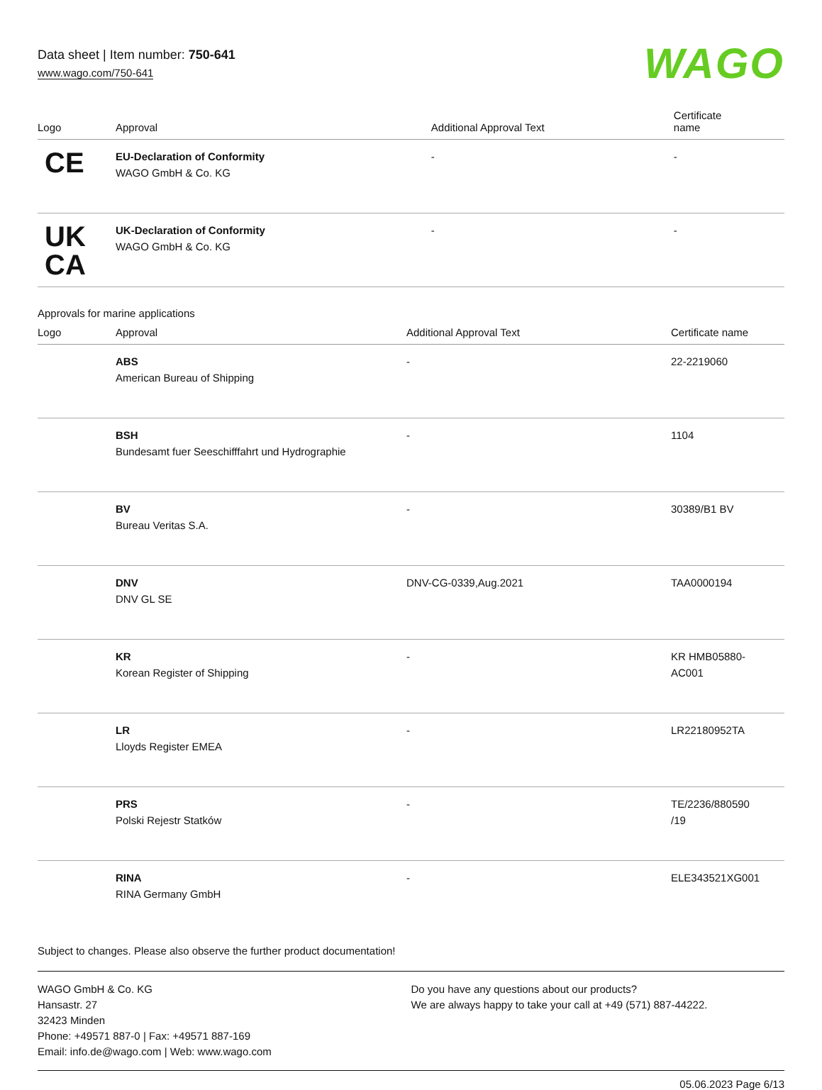Data sheet | Item number: 750-641
www.wago.com/750-641
WAGO
| Logo | Approval | Additional Approval Text | Certificate name |
| --- | --- | --- | --- |
| CE | EU-Declaration of Conformity WAGO GmbH & Co. KG | - | - |
| UK CA | UK-Declaration of Conformity WAGO GmbH & Co. KG | - | - |
Approvals for marine applications
| Logo | Approval | Additional Approval Text | Certificate name |
| --- | --- | --- | --- |
| | ABS American Bureau of Shipping | - | 22-2219060 |
| | BSH Bundesamt fuer Seeschifffahrt und Hydrographie | - | 1104 |
| | BV Bureau Veritas S.A. | - | 30389/B1 BV |
| | DNV DNV GL SE | DNV-CG-0339,Aug.2021 | TAA0000194 |
| | KR Korean Register of Shipping | - | KR HMB05880- AC001 |
| | LR Lloyds Register EMEA | - | LR22180952TA |
| | PRS Polski Rejestr Statków | - | TE/2236/880590 /19 |
| | RINA RINA Germany GmbH | - | ELE343521XG001 |
Subject to changes. Please also observe the further product documentation!
WAGO GmbH & Co. KG
Hansastr. 27
32423 Minden
Phone: +49571 887-0 | Fax: +49571 887-169
Email: info.de@wago.com | Web: www.wago.com
Do you have any questions about our products?
We are always happy to take your call at +49 (571) 887-44222.
05.06.2023 Page 6/13